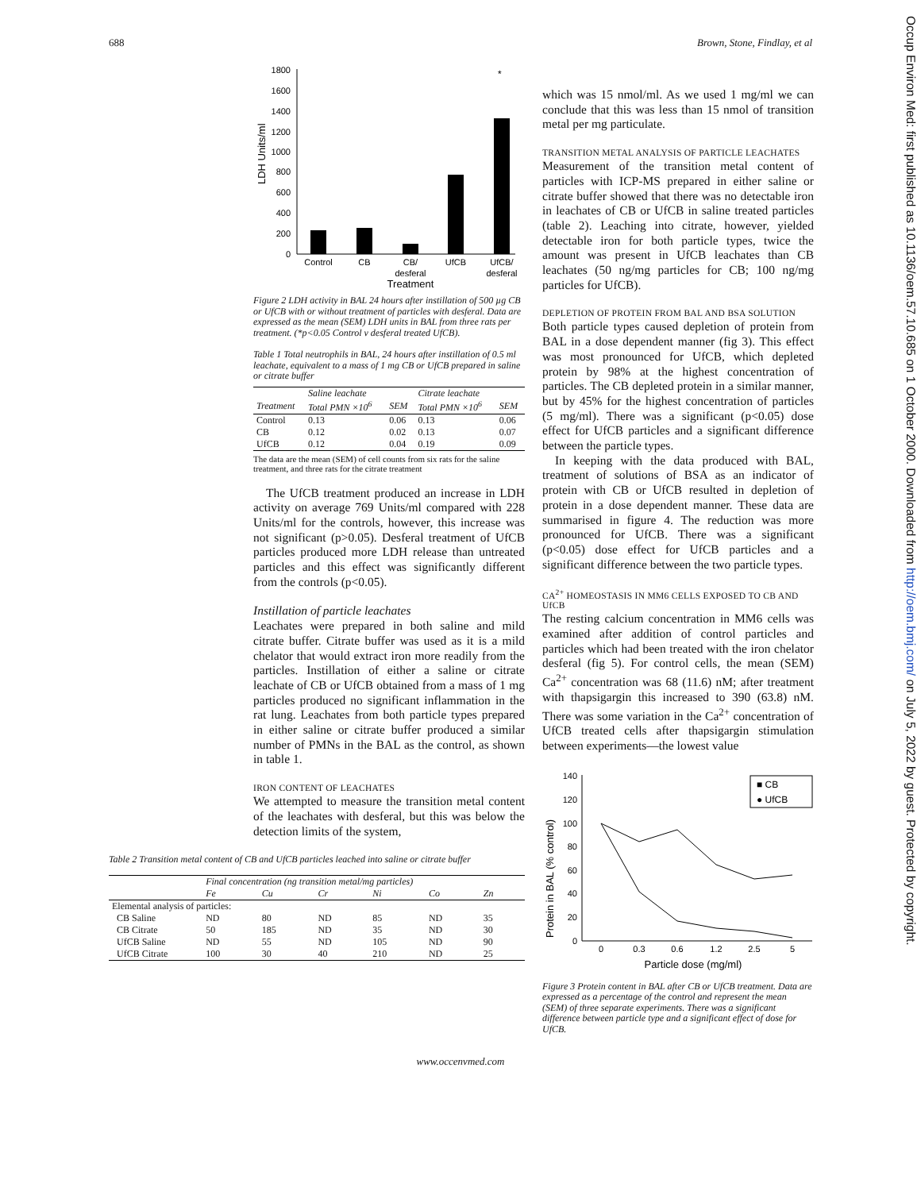688 Brown, Stone, Findlay, et al
Occup Environ Med: first published as 10.1136/oem.57.10.685 on 1 October 2000. Downloaded from http://oem.bmj.com/ on July 5, 2022 by guest. Protected by copyright.
LDH Units/ml
0
200
400
600
800
1000
1200
1400
1600
1800
*
Control
CB
CB/
desferal
UfCB
UfCB/
desferal
Treatment
Figure 2 LDH activity in BAL 24 hours after instillation of 500 µg CB or UfCB with or without treatment of particles with desferal. Data are expressed as the mean (SEM) LDH units in BAL from three rats per treatment. (*p<0.05 Control v desferal treated UfCB).
Table 1 Total neutrophils in BAL, 24 hours after instillation of 0.5 ml leachate, equivalent to a mass of 1 mg CB or UfCB prepared in saline or citrate buffer
| | Saline leachate | | Citrate leachate | |
| --- | --- | --- | --- | --- |
| Treatment | Total PMN ×10<sup>6</sup> | SEM | Total PMN ×10<sup>6</sup> | SEM |
| Control | 0.13 | 0.06 | 0.13 | 0.06 |
| CB | 0.12 | 0.02 | 0.13 | 0.07 |
| UfCB | 0.12 | 0.04 | 0.19 | 0.09 |
The data are the mean (SEM) of cell counts from six rats for the saline treatment, and three rats for the citrate treatment
The UfCB treatment produced an increase in LDH activity on average 769 Units/ml compared with 228 Units/ml for the controls, however, this increase was not significant (p>0.05). Desferal treatment of UfCB particles produced more LDH release than untreated particles and this effect was significantly different from the controls (p<0.05).
Instillation of particle leachates
Leachates were prepared in both saline and mild citrate buffer. Citrate buffer was used as it is a mild chelator that would extract iron more readily from the particles. Instillation of either a saline or citrate leachate of CB or UfCB obtained from a mass of 1 mg particles produced no significant inflammation in the rat lung. Leachates from both particle types prepared in either saline or citrate buffer produced a similar number of PMNs in the BAL as the control, as shown in table 1.
IRON CONTENT OF LEACHATES
We attempted to measure the transition metal content of the leachates with desferal, but this was below the detection limits of the system,
Table 2 Transition metal content of CB and UfCB particles leached into saline or citrate buffer
| | Final concentration (ng transition metal/mg particles) | | | | | |
| --- | --- | --- | --- | --- | --- | --- |
| | Fe | Cu | Cr | Ni | Co | Zn |
| Elemental analysis of particles: | | | | | | |
| CB Saline | ND | 80 | ND | 85 | ND | 35 |
| CB Citrate | 50 | 185 | ND | 35 | ND | 30 |
| UfCB Saline | ND | 55 | ND | 105 | ND | 90 |
| UfCB Citrate | 100 | 30 | 40 | 210 | ND | 25 |
which was 15 nmol/ml. As we used 1 mg/ml we can conclude that this was less than 15 nmol of transition metal per mg particulate.
TRANSITION METAL ANALYSIS OF PARTICLE LEACHATES
Measurement of the transition metal content of particles with ICP-MS prepared in either saline or citrate buffer showed that there was no detectable iron in leachates of CB or UfCB in saline treated particles (table 2). Leaching into citrate, however, yielded detectable iron for both particle types, twice the amount was present in UfCB leachates than CB leachates (50 ng/mg particles for CB; 100 ng/mg particles for UfCB).
DEPLETION OF PROTEIN FROM BAL AND BSA SOLUTION
Both particle types caused depletion of protein from BAL in a dose dependent manner (fig 3). This effect was most pronounced for UfCB, which depleted protein by 98% at the highest concentration of particles. The CB depleted protein in a similar manner, but by 45% for the highest concentration of particles (5 mg/ml). There was a significant (p<0.05) dose effect for UfCB particles and a significant difference between the particle types.
In keeping with the data produced with BAL, treatment of solutions of BSA as an indicator of protein with CB or UfCB resulted in depletion of protein in a dose dependent manner. These data are summarised in figure 4. The reduction was more pronounced for UfCB. There was a significant (p<0.05) dose effect for UfCB particles and a significant difference between the two particle types.
CA<sup>2+</sup> HOMEOSTASIS IN MM6 CELLS EXPOSED TO CB AND UfCB
The resting calcium concentration in MM6 cells was examined after addition of control particles and particles which had been treated with the iron chelator desferal (fig 5). For control cells, the mean (SEM) Ca<sup>2+</sup> concentration was 68 (11.6) nM; after treatment with thapsigargin this increased to 390 (63.8) nM. There was some variation in the Ca<sup>2+</sup> concentration of UfCB treated cells after thapsigargin stimulation between experiments—the lowest value
Protein in BAL (% control)
0
20
40
60
80
100
120
140
0
0.3
0.6
1.2
2.5
5
Particle dose (mg/ml)
■ CB
● UfCB
Figure 3 Protein content in BAL after CB or UfCB treatment. Data are expressed as a percentage of the control and represent the mean (SEM) of three separate experiments. There was a significant difference between particle type and a significant effect of dose for UfCB.
www.occenvmed.com